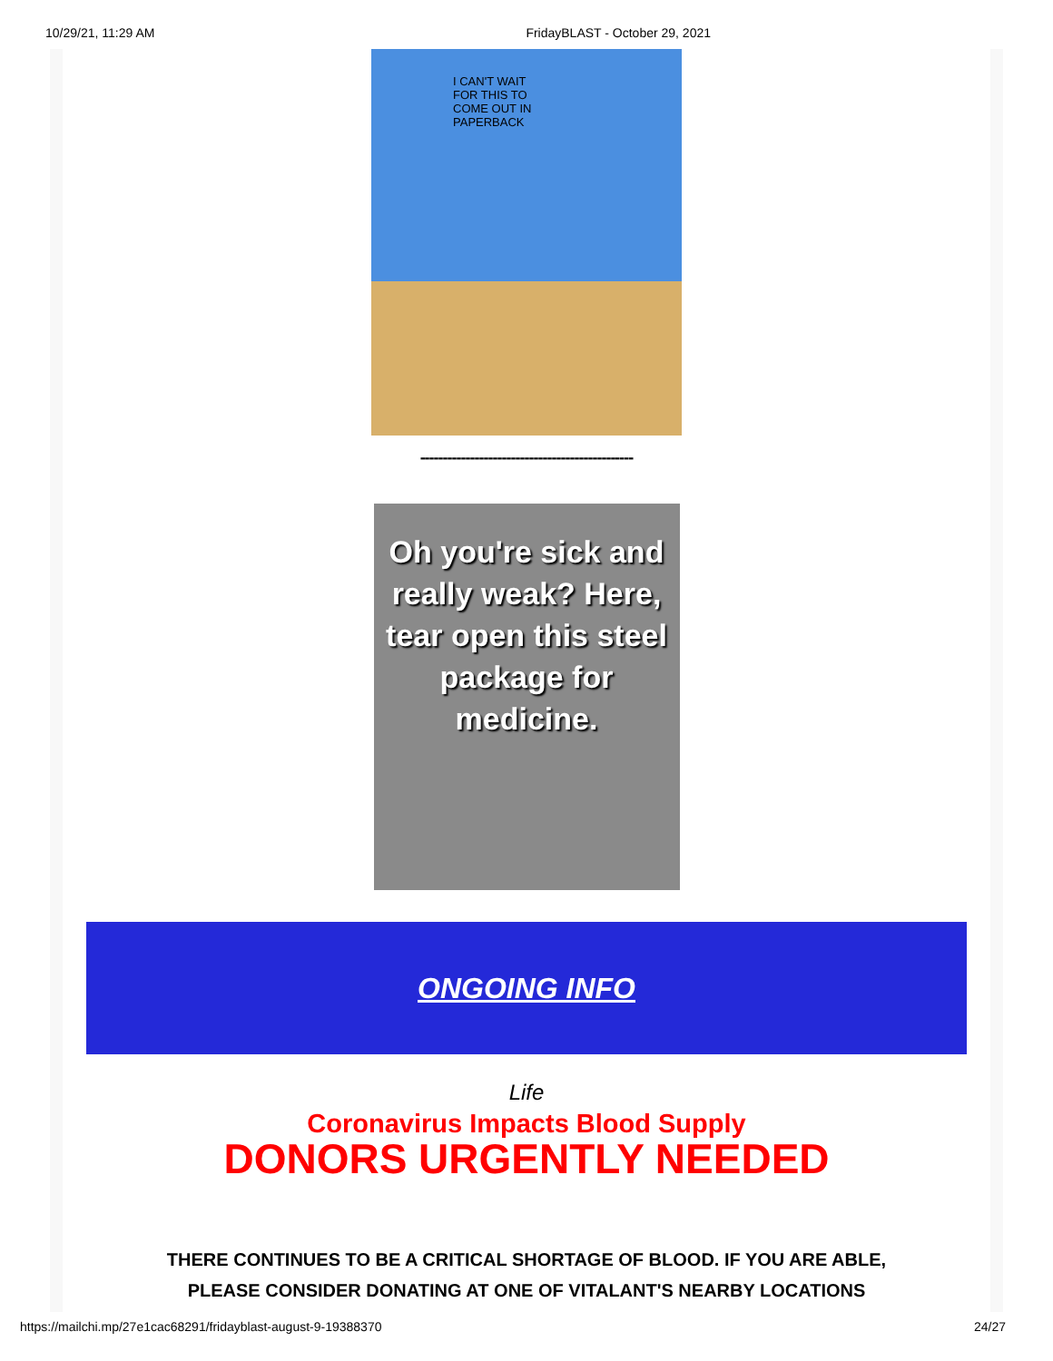10/29/21, 11:29 AM FridayBLAST - October 29, 2021
I CAN'T WAIT FOR THIS TO COME OUT IN PAPERBACK
-----------------------------------------------
Oh you're sick and really weak? Here, tear open this steel package for medicine.
ONGOING INFO
Life
Coronavirus Impacts Blood Supply
DONORS URGENTLY NEEDED
THERE CONTINUES TO BE A CRITICAL SHORTAGE OF BLOOD. IF YOU ARE ABLE,
PLEASE CONSIDER DONATING AT ONE OF VITALANT'S NEARBY LOCATIONS
https://mailchi.mp/27e1cac68291/fridayblast-august-9-19388370 24/27